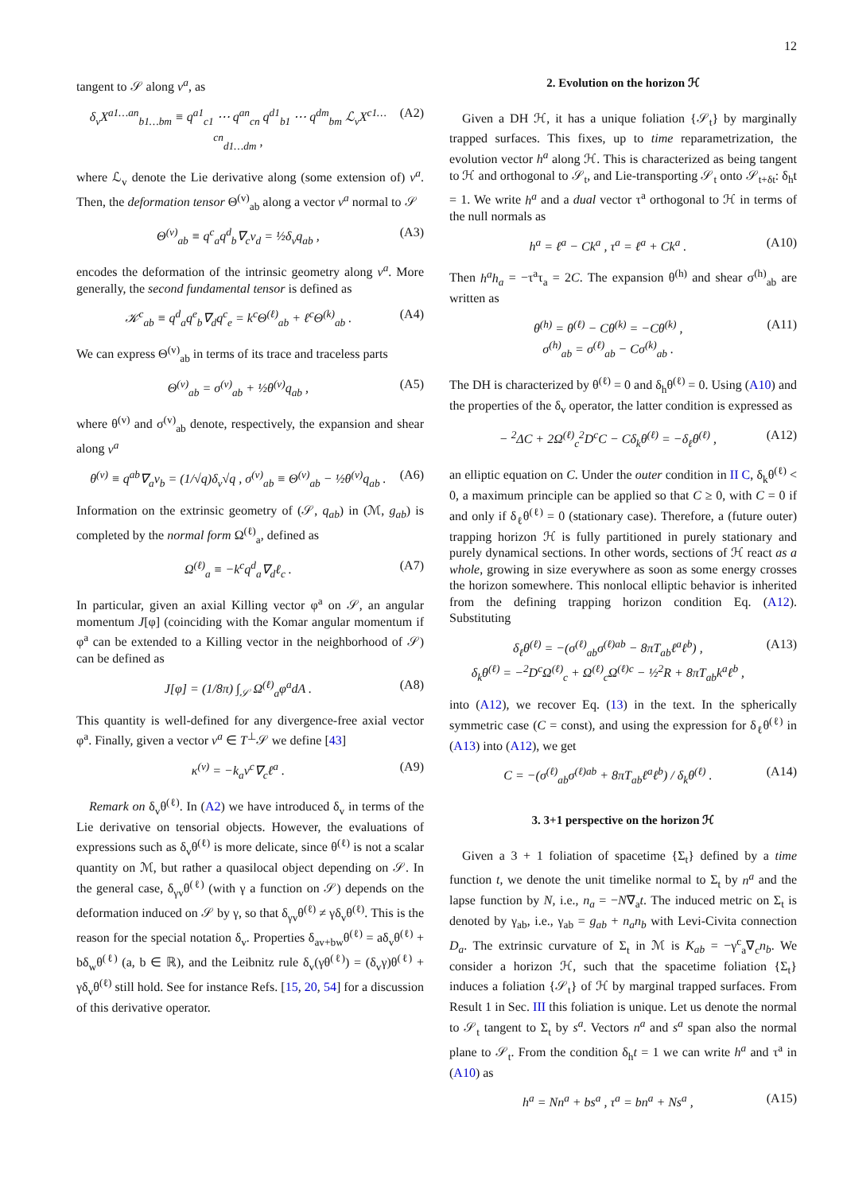12
tangent to 𝒮 along v<sup>a</sup>, as
δ<sub>v</sub>X<sup>a1…an</sup><sub>b1…bm</sub> ≡ q<sup>a1</sup><sub>c1</sub> ⋯ q<sup>an</sup><sub>cn</sub> q<sup>d1</sup><sub>b1</sub> ⋯ q<sup>dm</sup><sub>bm</sub> ℒ<sub>v</sub>X<sup>c1…cn</sup><sub>d1…dm</sub> , (A2)
where ℒ<sub>v</sub> denote the Lie derivative along (some extension of) v<sup>a</sup>. Then, the deformation tensor Θ<sup>(v)</sup><sub>ab</sub> along a vector v<sup>a</sup> normal to 𝒮
Θ<sup>(v)</sup><sub>ab</sub> ≡ q<sup>c</sup><sub>a</sub>q<sup>d</sup><sub>b</sub>∇<sub>c</sub>v<sub>d</sub> = ½δ<sub>v</sub>q<sub>ab</sub> , (A3)
encodes the deformation of the intrinsic geometry along v<sup>a</sup>. More generally, the second fundamental tensor is defined as
𝒦<sup>c</sup><sub>ab</sub> ≡ q<sup>d</sup><sub>a</sub>q<sup>e</sup><sub>b</sub>∇<sub>d</sub>q<sup>c</sup><sub>e</sub> = k<sup>c</sup>Θ<sup>(ℓ)</sup><sub>ab</sub> + ℓ<sup>c</sup>Θ<sup>(k)</sup><sub>ab</sub> . (A4)
We can express Θ<sup>(v)</sup><sub>ab</sub> in terms of its trace and traceless parts
Θ<sup>(v)</sup><sub>ab</sub> = σ<sup>(v)</sup><sub>ab</sub> + ½θ<sup>(v)</sup>q<sub>ab</sub> , (A5)
where θ<sup>(v)</sup> and σ<sup>(v)</sup><sub>ab</sub> denote, respectively, the expansion and shear along v<sup>a</sup>
θ<sup>(v)</sup> ≡ q<sup>ab</sup>∇<sub>a</sub>v<sub>b</sub> = (1/√q)δ<sub>v</sub>√q , σ<sup>(v)</sup><sub>ab</sub> ≡ Θ<sup>(v)</sup><sub>ab</sub> − ½θ<sup>(v)</sup>q<sub>ab</sub> . (A6)
Information on the extrinsic geometry of (𝒮, q<sub>ab</sub>) in (ℳ, g<sub>ab</sub>) is completed by the normal form Ω<sup>(ℓ)</sup><sub>a</sub>, defined as
Ω<sup>(ℓ)</sup><sub>a</sub> ≡ −k<sup>c</sup>q<sup>d</sup><sub>a</sub>∇<sub>d</sub>ℓ<sub>c</sub> . (A7)
In particular, given an axial Killing vector φ<sup>a</sup> on 𝒮, an angular momentum J[φ] (coinciding with the Komar angular momentum if φ<sup>a</sup> can be extended to a Killing vector in the neighborhood of 𝒮) can be defined as
J[φ] = (1/8π) ∫<sub>𝒮</sub> Ω<sup>(ℓ)</sup><sub>a</sub>φ<sup>a</sup>dA . (A8)
This quantity is well-defined for any divergence-free axial vector φ<sup>a</sup>. Finally, given a vector v<sup>a</sup> ∈ T<sup>⊥</sup>𝒮 we define [43]
κ<sup>(v)</sup> = −k<sub>a</sub>v<sup>c</sup>∇<sub>c</sub>ℓ<sup>a</sup> . (A9)
Remark on δ<sub>v</sub>θ<sup>(ℓ)</sup>. In (A2) we have introduced δ<sub>v</sub> in terms of the Lie derivative on tensorial objects. However, the evaluations of expressions such as δ<sub>v</sub>θ<sup>(ℓ)</sup> is more delicate, since θ<sup>(ℓ)</sup> is not a scalar quantity on ℳ, but rather a quasilocal object depending on 𝒮. In the general case, δ<sub>γv</sub>θ<sup>(ℓ)</sup> (with γ a function on 𝒮) depends on the deformation induced on 𝒮 by γ, so that δ<sub>γv</sub>θ<sup>(ℓ)</sup> ≠ γδ<sub>v</sub>θ<sup>(ℓ)</sup>. This is the reason for the special notation δ<sub>v</sub>. Properties δ<sub>av+bw</sub>θ<sup>(ℓ)</sup> = aδ<sub>v</sub>θ<sup>(ℓ)</sup> + bδ<sub>w</sub>θ<sup>(ℓ)</sup> (a, b ∈ ℝ), and the Leibnitz rule δ<sub>v</sub>(γθ<sup>(ℓ)</sup>) = (δ<sub>v</sub>γ)θ<sup>(ℓ)</sup> + γδ<sub>v</sub>θ<sup>(ℓ)</sup> still hold. See for instance Refs. [15, 20, 54] for a discussion of this derivative operator.
2. Evolution on the horizon ℋ
Given a DH ℋ, it has a unique foliation {𝒮<sub>t</sub>} by marginally trapped surfaces. This fixes, up to time reparametrization, the evolution vector h<sup>a</sup> along ℋ. This is characterized as being tangent to ℋ and orthogonal to 𝒮<sub>t</sub>, and Lie-transporting 𝒮<sub>t</sub> onto 𝒮<sub>t+δt</sub>: δ<sub>h</sub>t = 1. We write h<sup>a</sup> and a dual vector τ<sup>a</sup> orthogonal to ℋ in terms of the null normals as
h<sup>a</sup> = ℓ<sup>a</sup> − Ck<sup>a</sup> , τ<sup>a</sup> = ℓ<sup>a</sup> + Ck<sup>a</sup> . (A10)
Then h<sup>a</sup>h<sub>a</sub> = −τ<sup>a</sup>τ<sub>a</sub> = 2C. The expansion θ<sup>(h)</sup> and shear σ<sup>(h)</sup><sub>ab</sub> are written as
θ<sup>(h)</sup> = θ<sup>(ℓ)</sup> − Cθ<sup>(k)</sup> = −Cθ<sup>(k)</sup> ,
σ<sup>(h)</sup><sub>ab</sub> = σ<sup>(ℓ)</sup><sub>ab</sub> − Cσ<sup>(k)</sup><sub>ab</sub> . (A11)
The DH is characterized by θ<sup>(ℓ)</sup> = 0 and δ<sub>h</sub>θ<sup>(ℓ)</sup> = 0. Using (A10) and the properties of the δ<sub>v</sub> operator, the latter condition is expressed as
− <sup>2</sup>ΔC + 2Ω<sup>(ℓ)</sup><sub>c</sub><sup>2</sup>D<sup>c</sup>C − Cδ<sub>k</sub>θ<sup>(ℓ)</sup> = −δ<sub>ℓ</sub>θ<sup>(ℓ)</sup> , (A12)
an elliptic equation on C. Under the outer condition in II C, δ<sub>k</sub>θ<sup>(ℓ)</sup> < 0, a maximum principle can be applied so that C ≥ 0, with C = 0 if and only if δ<sub>ℓ</sub>θ<sup>(ℓ)</sup> = 0 (stationary case). Therefore, a (future outer) trapping horizon ℋ is fully partitioned in purely stationary and purely dynamical sections. In other words, sections of ℋ react as a whole, growing in size everywhere as soon as some energy crosses the horizon somewhere. This nonlocal elliptic behavior is inherited from the defining trapping horizon condition Eq. (A12). Substituting
δ<sub>ℓ</sub>θ<sup>(ℓ)</sup> = −(σ<sup>(ℓ)</sup><sub>ab</sub>σ<sup>(ℓ)ab</sup> − 8πT<sub>ab</sub>ℓ<sup>a</sup>ℓ<sup>b</sup>) ,
δ<sub>k</sub>θ<sup>(ℓ)</sup> = −<sup>2</sup>D<sup>c</sup>Ω<sup>(ℓ)</sup><sub>c</sub> + Ω<sup>(ℓ)</sup><sub>c</sub>Ω<sup>(ℓ)c</sup> − ½<sup>2</sup>R + 8πT<sub>ab</sub>k<sup>a</sup>ℓ<sup>b</sup> , (A13)
into (A12), we recover Eq. (13) in the text. In the spherically symmetric case (C = const), and using the expression for δ<sub>ℓ</sub>θ<sup>(ℓ)</sup> in (A13) into (A12), we get
C = −(σ<sup>(ℓ)</sup><sub>ab</sub>σ<sup>(ℓ)ab</sup> + 8πT<sub>ab</sub>ℓ<sup>a</sup>ℓ<sup>b</sup>) / δ<sub>k</sub>θ<sup>(ℓ)</sup> . (A14)
3. 3+1 perspective on the horizon ℋ
Given a 3 + 1 foliation of spacetime {Σ<sub>t</sub>} defined by a time function t, we denote the unit timelike normal to Σ<sub>t</sub> by n<sup>a</sup> and the lapse function by N, i.e., n<sub>a</sub> = −N∇<sub>a</sub>t. The induced metric on Σ<sub>t</sub> is denoted by γ<sub>ab</sub>, i.e., γ<sub>ab</sub> = g<sub>ab</sub> + n<sub>a</sub>n<sub>b</sub> with Levi-Civita connection D<sub>a</sub>. The extrinsic curvature of Σ<sub>t</sub> in ℳ is K<sub>ab</sub> = −γ<sup>c</sup><sub>a</sub>∇<sub>c</sub>n<sub>b</sub>. We consider a horizon ℋ, such that the spacetime foliation {Σ<sub>t</sub>} induces a foliation {𝒮<sub>t</sub>} of ℋ by marginal trapped surfaces. From Result 1 in Sec. III this foliation is unique. Let us denote the normal to 𝒮<sub>t</sub> tangent to Σ<sub>t</sub> by s<sup>a</sup>. Vectors n<sup>a</sup> and s<sup>a</sup> span also the normal plane to 𝒮<sub>t</sub>. From the condition δ<sub>h</sub>t = 1 we can write h<sup>a</sup> and τ<sup>a</sup> in (A10) as
h<sup>a</sup> = Nn<sup>a</sup> + bs<sup>a</sup> , τ<sup>a</sup> = bn<sup>a</sup> + Ns<sup>a</sup> , (A15)